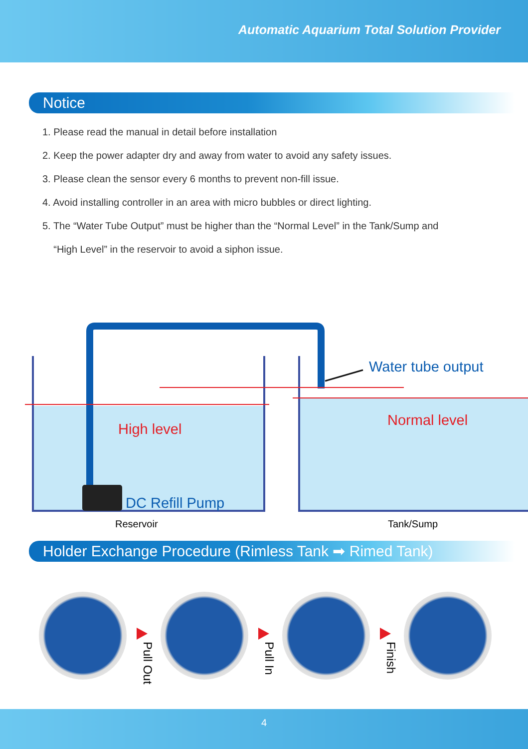Automatic Aquarium Total Solution Provider
Notice
1. Please read the manual in detail before installation
2. Keep the power adapter dry and away from water to avoid any safety issues.
3. Please clean the sensor every 6 months to prevent non-fill issue.
4. Avoid installing controller in an area with micro bubbles or direct lighting.
5. The “Water Tube Output” must be higher than the “Normal Level” in the Tank/Sump and
“High Level” in the reservoir to avoid a siphon issue.
Water tube output
High level
Normal level
DC Refill Pump
Reservoir Tank/Sump
Holder Exchange Procedure (Rimless Tank ➡ Rimed Tank)
Pull Out
Pull In
Finish
4